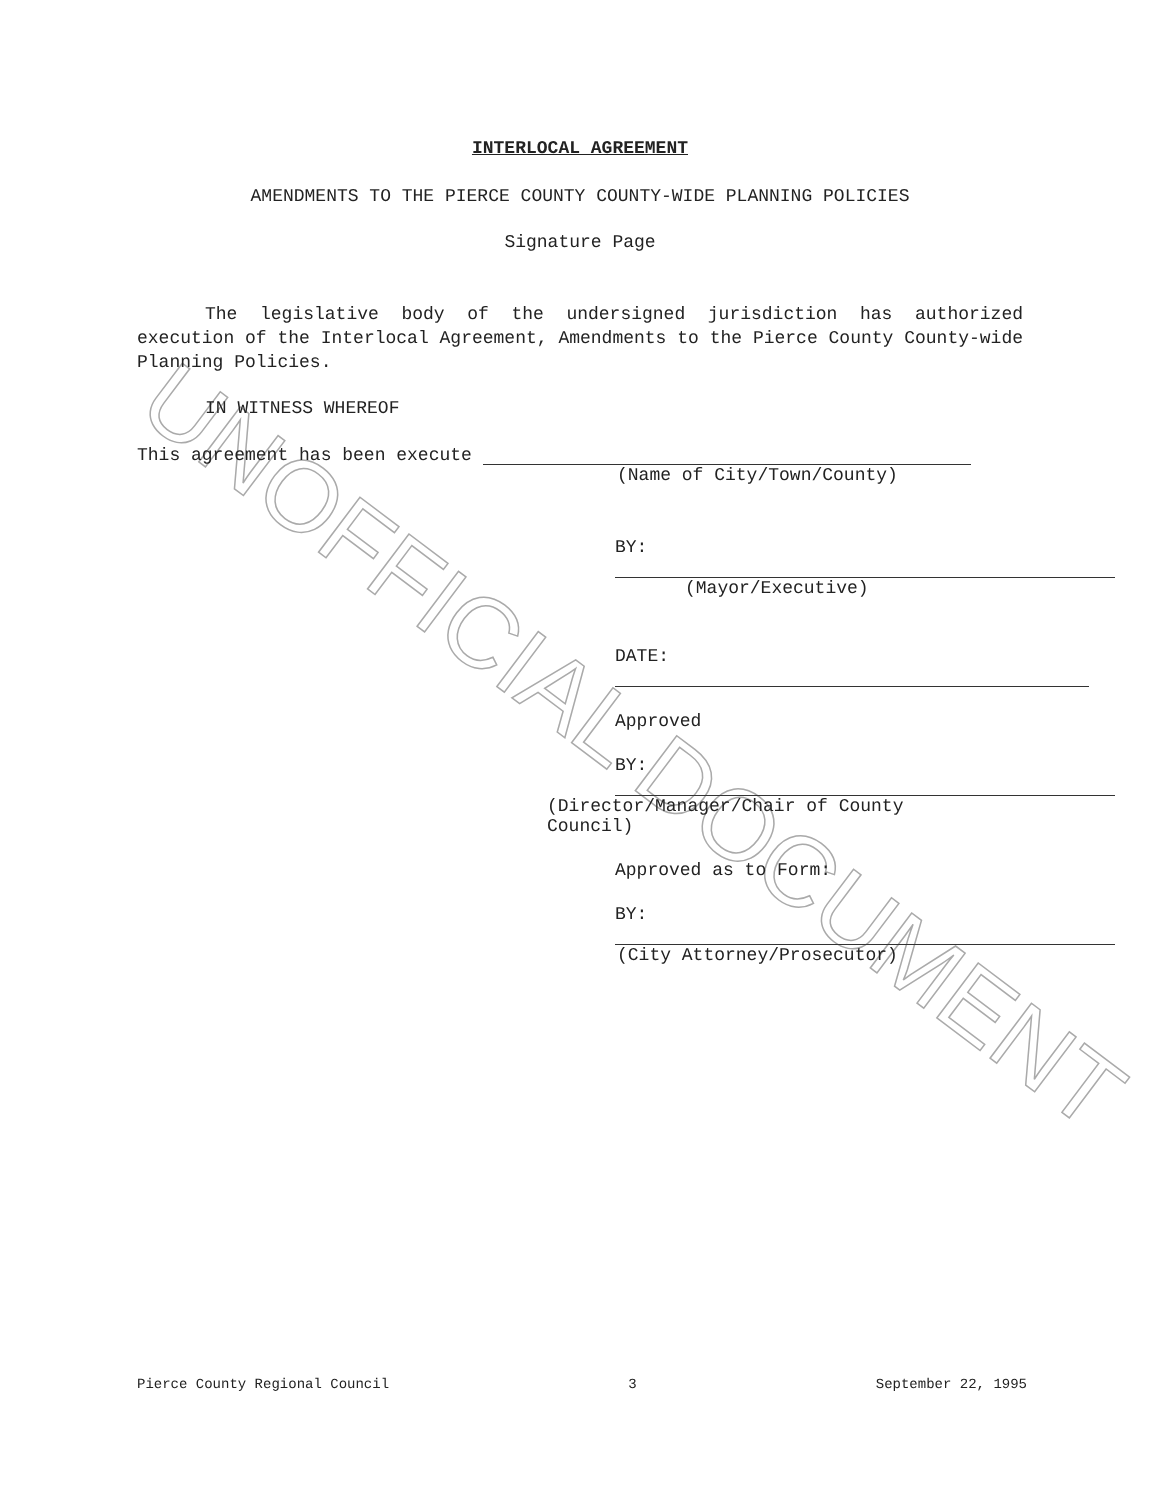UNOFFICIAL DOCUMENT
INTERLOCAL AGREEMENT
AMENDMENTS TO THE PIERCE COUNTY COUNTY-WIDE PLANNING POLICIES
Signature Page
The legislative body of the undersigned jurisdiction has authorized execution of the Interlocal Agreement, Amendments to the Pierce County County-wide Planning Policies.
IN WITNESS WHEREOF
This agreement has been execute
(Name of City/Town/County)
BY:
(Mayor/Executive)
DATE:
Approved
BY:
(Director/Manager/Chair of County
Council)
Approved as to Form:
BY:
(City Attorney/Prosecutor)
Pierce County Regional Council 3 September 22, 1995